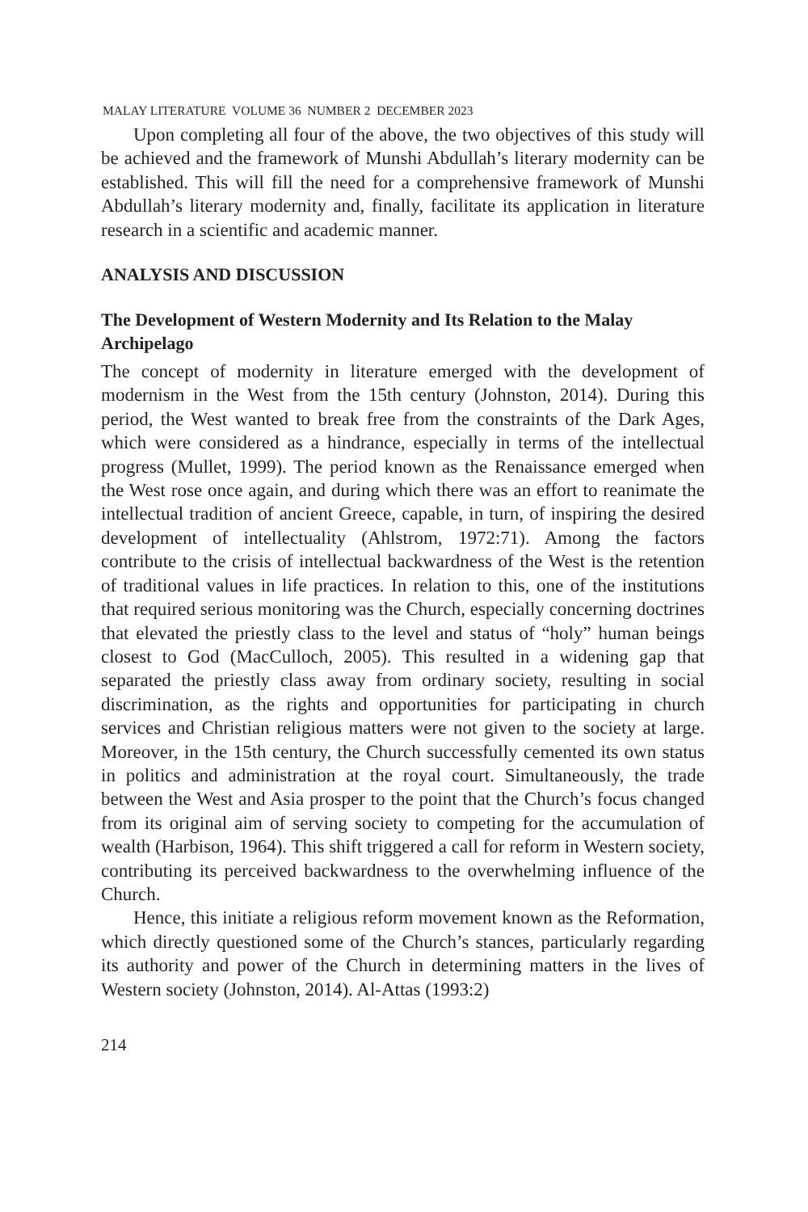MALAY LITERATURE VOLUME 36 NUMBER 2 DECEMBER 2023
Upon completing all four of the above, the two objectives of this study will be achieved and the framework of Munshi Abdullah’s literary modernity can be established. This will fill the need for a comprehensive framework of Munshi Abdullah’s literary modernity and, finally, facilitate its application in literature research in a scientific and academic manner.
ANALYSIS AND DISCUSSION
The Development of Western Modernity and Its Relation to the Malay Archipelago
The concept of modernity in literature emerged with the development of modernism in the West from the 15th century (Johnston, 2014). During this period, the West wanted to break free from the constraints of the Dark Ages, which were considered as a hindrance, especially in terms of the intellectual progress (Mullet, 1999). The period known as the Renaissance emerged when the West rose once again, and during which there was an effort to reanimate the intellectual tradition of ancient Greece, capable, in turn, of inspiring the desired development of intellectuality (Ahlstrom, 1972:71). Among the factors contribute to the crisis of intellectual backwardness of the West is the retention of traditional values in life practices. In relation to this, one of the institutions that required serious monitoring was the Church, especially concerning doctrines that elevated the priestly class to the level and status of “holy” human beings closest to God (MacCulloch, 2005). This resulted in a widening gap that separated the priestly class away from ordinary society, resulting in social discrimination, as the rights and opportunities for participating in church services and Christian religious matters were not given to the society at large. Moreover, in the 15th century, the Church successfully cemented its own status in politics and administration at the royal court. Simultaneously, the trade between the West and Asia prosper to the point that the Church’s focus changed from its original aim of serving society to competing for the accumulation of wealth (Harbison, 1964). This shift triggered a call for reform in Western society, contributing its perceived backwardness to the overwhelming influence of the Church.
Hence, this initiate a religious reform movement known as the Reformation, which directly questioned some of the Church’s stances, particularly regarding its authority and power of the Church in determining matters in the lives of Western society (Johnston, 2014). Al-Attas (1993:2)
214